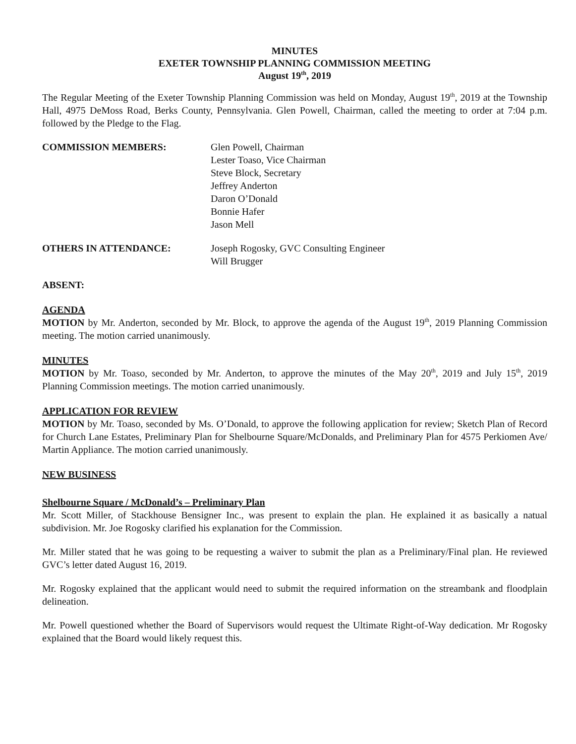MINUTES
EXETER TOWNSHIP PLANNING COMMISSION MEETING
August 19<sup>th</sup>, 2019
The Regular Meeting of the Exeter Township Planning Commission was held on Monday, August 19<sup>th</sup>, 2019 at the Township Hall, 4975 DeMoss Road, Berks County, Pennsylvania. Glen Powell, Chairman, called the meeting to order at 7:04 p.m. followed by the Pledge to the Flag.
COMMISSION MEMBERS: Glen Powell, Chairman
Lester Toaso, Vice Chairman
Steve Block, Secretary
Jeffrey Anderton
Daron O’Donald
Bonnie Hafer
Jason Mell
OTHERS IN ATTENDANCE: Joseph Rogosky, GVC Consulting Engineer
Will Brugger
ABSENT:
AGENDA
MOTION by Mr. Anderton, seconded by Mr. Block, to approve the agenda of the August 19<sup>th</sup>, 2019 Planning Commission meeting. The motion carried unanimously.
MINUTES
MOTION by Mr. Toaso, seconded by Mr. Anderton, to approve the minutes of the May 20<sup>th</sup>, 2019 and July 15<sup>th</sup>, 2019 Planning Commission meetings. The motion carried unanimously.
APPLICATION FOR REVIEW
MOTION by Mr. Toaso, seconded by Ms. O’Donald, to approve the following application for review; Sketch Plan of Record for Church Lane Estates, Preliminary Plan for Shelbourne Square/McDonalds, and Preliminary Plan for 4575 Perkiomen Ave/ Martin Appliance. The motion carried unanimously.
NEW BUSINESS
Shelbourne Square / McDonald’s – Preliminary Plan
Mr. Scott Miller, of Stackhouse Bensigner Inc., was present to explain the plan. He explained it as basically a natual subdivision. Mr. Joe Rogosky clarified his explanation for the Commission.
Mr. Miller stated that he was going to be requesting a waiver to submit the plan as a Preliminary/Final plan. He reviewed GVC’s letter dated August 16, 2019.
Mr. Rogosky explained that the applicant would need to submit the required information on the streambank and floodplain delineation.
Mr. Powell questioned whether the Board of Supervisors would request the Ultimate Right-of-Way dedication. Mr Rogosky explained that the Board would likely request this.